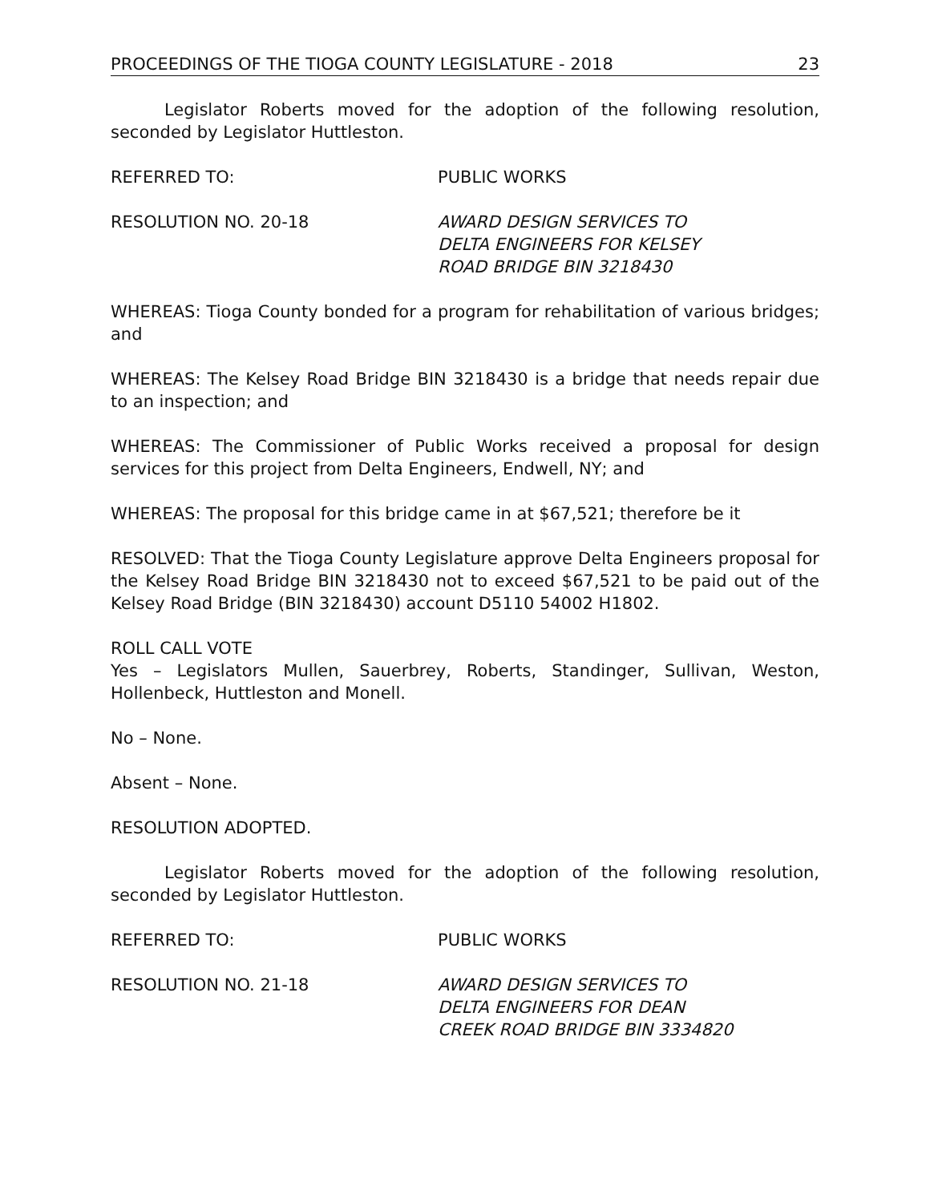PROCEEDINGS OF THE TIOGA COUNTY LEGISLATURE - 2018 23
Legislator Roberts moved for the adoption of the following resolution, seconded by Legislator Huttleston.
REFERRED TO: PUBLIC WORKS
RESOLUTION NO. 20-18 AWARD DESIGN SERVICES TO
DELTA ENGINEERS FOR KELSEY
ROAD BRIDGE BIN 3218430
WHEREAS: Tioga County bonded for a program for rehabilitation of various bridges; and
WHEREAS: The Kelsey Road Bridge BIN 3218430 is a bridge that needs repair due to an inspection; and
WHEREAS: The Commissioner of Public Works received a proposal for design services for this project from Delta Engineers, Endwell, NY; and
WHEREAS: The proposal for this bridge came in at $67,521; therefore be it
RESOLVED: That the Tioga County Legislature approve Delta Engineers proposal for the Kelsey Road Bridge BIN 3218430 not to exceed $67,521 to be paid out of the Kelsey Road Bridge (BIN 3218430) account D5110 54002 H1802.
ROLL CALL VOTE
Yes – Legislators Mullen, Sauerbrey, Roberts, Standinger, Sullivan, Weston, Hollenbeck, Huttleston and Monell.
No – None.
Absent – None.
RESOLUTION ADOPTED.
Legislator Roberts moved for the adoption of the following resolution, seconded by Legislator Huttleston.
REFERRED TO: PUBLIC WORKS
RESOLUTION NO. 21-18 AWARD DESIGN SERVICES TO
DELTA ENGINEERS FOR DEAN
CREEK ROAD BRIDGE BIN 3334820